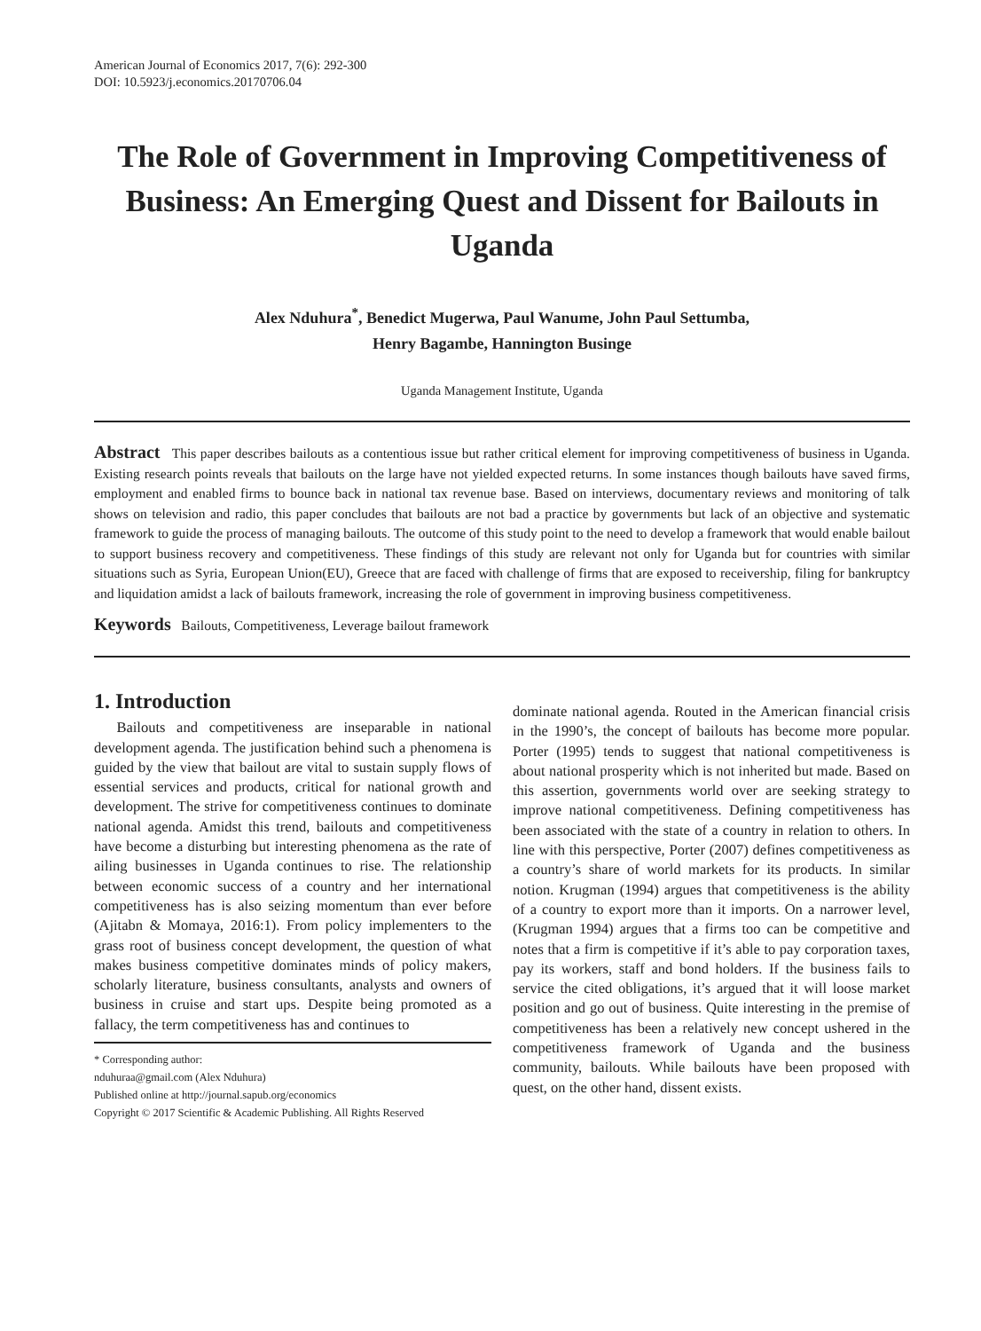American Journal of Economics 2017, 7(6): 292-300
DOI: 10.5923/j.economics.20170706.04
The Role of Government in Improving Competitiveness of Business: An Emerging Quest and Dissent for Bailouts in Uganda
Alex Nduhura<sup>*</sup>, Benedict Mugerwa, Paul Wanume, John Paul Settumba,
Henry Bagambe, Hannington Businge
Uganda Management Institute, Uganda
Abstract This paper describes bailouts as a contentious issue but rather critical element for improving competitiveness of business in Uganda. Existing research points reveals that bailouts on the large have not yielded expected returns. In some instances though bailouts have saved firms, employment and enabled firms to bounce back in national tax revenue base. Based on interviews, documentary reviews and monitoring of talk shows on television and radio, this paper concludes that bailouts are not bad a practice by governments but lack of an objective and systematic framework to guide the process of managing bailouts. The outcome of this study point to the need to develop a framework that would enable bailout to support business recovery and competitiveness. These findings of this study are relevant not only for Uganda but for countries with similar situations such as Syria, European Union(EU), Greece that are faced with challenge of firms that are exposed to receivership, filing for bankruptcy and liquidation amidst a lack of bailouts framework, increasing the role of government in improving business competitiveness.
Keywords Bailouts, Competitiveness, Leverage bailout framework
1. Introduction
Bailouts and competitiveness are inseparable in national development agenda. The justification behind such a phenomena is guided by the view that bailout are vital to sustain supply flows of essential services and products, critical for national growth and development. The strive for competitiveness continues to dominate national agenda. Amidst this trend, bailouts and competitiveness have become a disturbing but interesting phenomena as the rate of ailing businesses in Uganda continues to rise. The relationship between economic success of a country and her international competitiveness has is also seizing momentum than ever before (Ajitabn & Momaya, 2016:1). From policy implementers to the grass root of business concept development, the question of what makes business competitive dominates minds of policy makers, scholarly literature, business consultants, analysts and owners of business in cruise and start ups. Despite being promoted as a fallacy, the term competitiveness has and continues to
* Corresponding author:
nduhuraa@gmail.com (Alex Nduhura)
Published online at http://journal.sapub.org/economics
Copyright © 2017 Scientific & Academic Publishing. All Rights Reserved
dominate national agenda. Routed in the American financial crisis in the 1990’s, the concept of bailouts has become more popular. Porter (1995) tends to suggest that national competitiveness is about national prosperity which is not inherited but made. Based on this assertion, governments world over are seeking strategy to improve national competitiveness. Defining competitiveness has been associated with the state of a country in relation to others. In line with this perspective, Porter (2007) defines competitiveness as a country’s share of world markets for its products. In similar notion. Krugman (1994) argues that competitiveness is the ability of a country to export more than it imports. On a narrower level, (Krugman 1994) argues that a firms too can be competitive and notes that a firm is competitive if it’s able to pay corporation taxes, pay its workers, staff and bond holders. If the business fails to service the cited obligations, it’s argued that it will loose market position and go out of business. Quite interesting in the premise of competitiveness has been a relatively new concept ushered in the competitiveness framework of Uganda and the business community, bailouts. While bailouts have been proposed with quest, on the other hand, dissent exists.